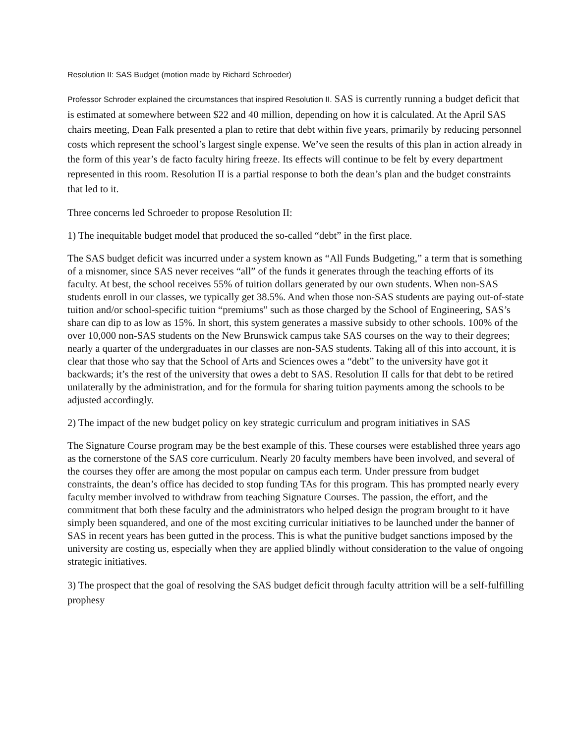Resolution II: SAS Budget (motion made by Richard Schroeder)
Professor Schroder explained the circumstances that inspired Resolution II. SAS is currently running a budget deficit that is estimated at somewhere between $22 and 40 million, depending on how it is calculated. At the April SAS chairs meeting, Dean Falk presented a plan to retire that debt within five years, primarily by reducing personnel costs which represent the school’s largest single expense. We’ve seen the results of this plan in action already in the form of this year’s de facto faculty hiring freeze. Its effects will continue to be felt by every department represented in this room. Resolution II is a partial response to both the dean’s plan and the budget constraints that led to it.
Three concerns led Schroeder to propose Resolution II:
1) The inequitable budget model that produced the so-called “debt” in the first place.
The SAS budget deficit was incurred under a system known as “All Funds Budgeting,” a term that is something of a misnomer, since SAS never receives “all” of the funds it generates through the teaching efforts of its faculty. At best, the school receives 55% of tuition dollars generated by our own students. When non-SAS students enroll in our classes, we typically get 38.5%. And when those non-SAS students are paying out-of-state tuition and/or school-specific tuition “premiums” such as those charged by the School of Engineering, SAS’s share can dip to as low as 15%. In short, this system generates a massive subsidy to other schools. 100% of the over 10,000 non-SAS students on the New Brunswick campus take SAS courses on the way to their degrees; nearly a quarter of the undergraduates in our classes are non-SAS students. Taking all of this into account, it is clear that those who say that the School of Arts and Sciences owes a “debt” to the university have got it backwards; it’s the rest of the university that owes a debt to SAS. Resolution II calls for that debt to be retired unilaterally by the administration, and for the formula for sharing tuition payments among the schools to be adjusted accordingly.
2) The impact of the new budget policy on key strategic curriculum and program initiatives in SAS
The Signature Course program may be the best example of this. These courses were established three years ago as the cornerstone of the SAS core curriculum. Nearly 20 faculty members have been involved, and several of the courses they offer are among the most popular on campus each term. Under pressure from budget constraints, the dean’s office has decided to stop funding TAs for this program. This has prompted nearly every faculty member involved to withdraw from teaching Signature Courses. The passion, the effort, and the commitment that both these faculty and the administrators who helped design the program brought to it have simply been squandered, and one of the most exciting curricular initiatives to be launched under the banner of SAS in recent years has been gutted in the process. This is what the punitive budget sanctions imposed by the university are costing us, especially when they are applied blindly without consideration to the value of ongoing strategic initiatives.
3) The prospect that the goal of resolving the SAS budget deficit through faculty attrition will be a self-fulfilling prophesy